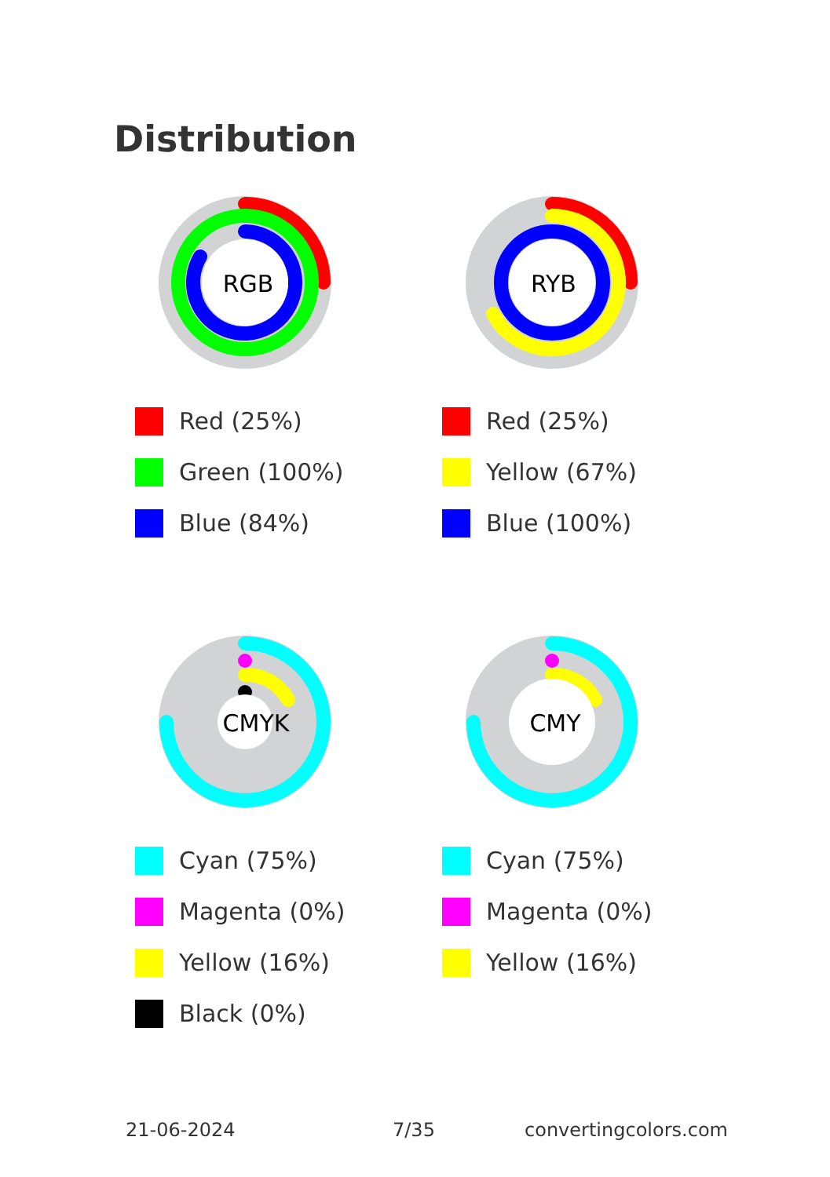Distribution
RGB
Red (25%)
Green (100%)
Blue (84%)
RYB
Red (25%)
Yellow (67%)
Blue (100%)
CMYK
Cyan (75%)
Magenta (0%)
Yellow (16%)
Black (0%)
CMY
Cyan (75%)
Magenta (0%)
Yellow (16%)
21-06-2024 7/35 convertingcolors.com